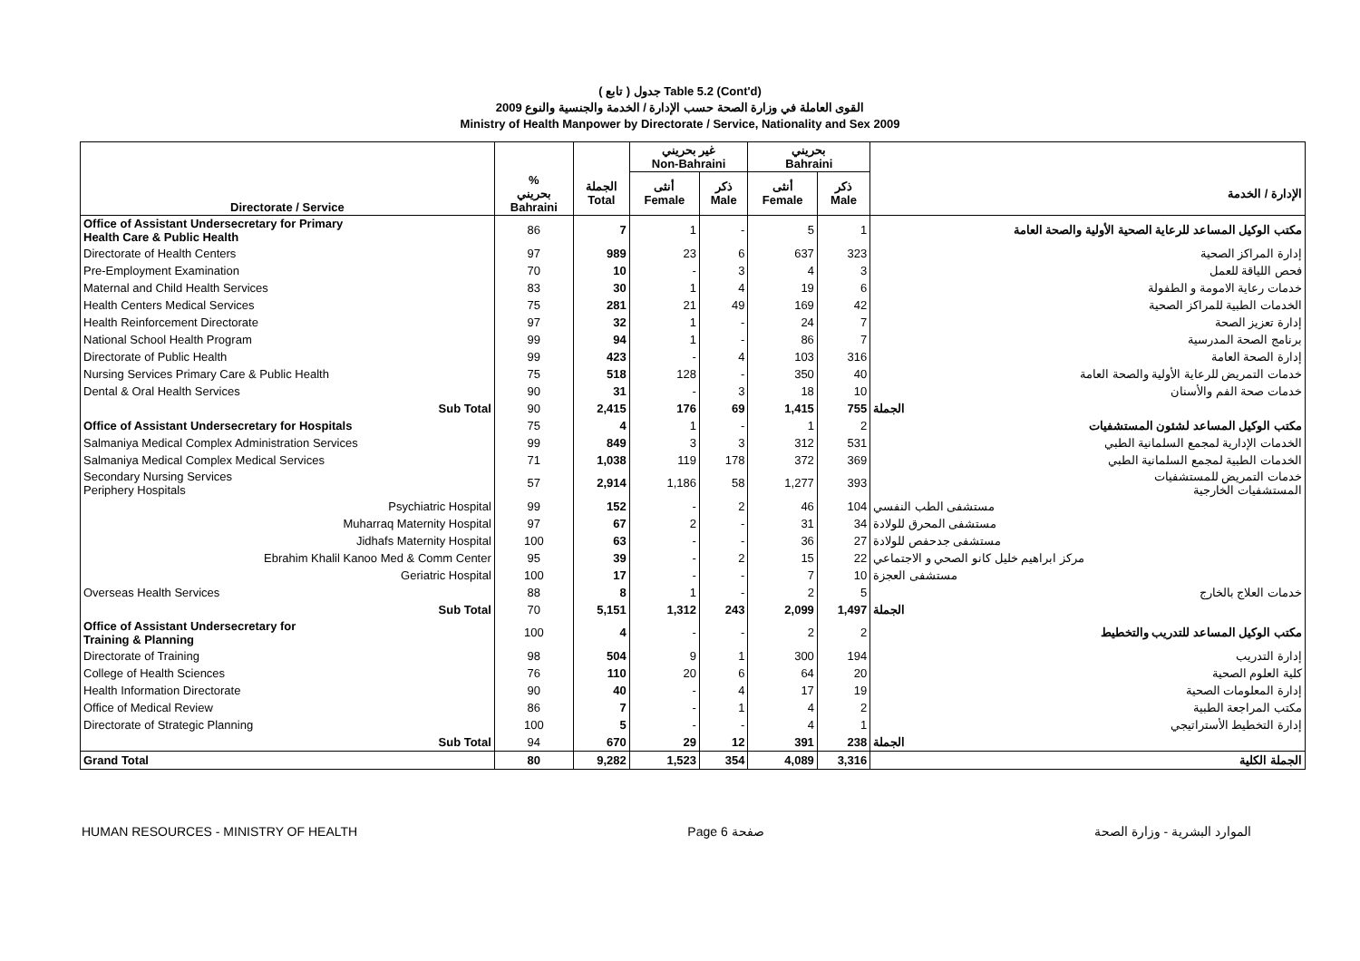( تابع ) جدول Table 5.2 (Cont'd)
القوى العاملة في وزارة الصحة حسب الإدارة / الخدمة والجنسية والنوع 2009
Ministry of Health Manpower by Directorate / Service, Nationality and Sex 2009
| | | | غير بحريني Non-Bahraini | | بحريني Bahraini | | |
| --- | --- | --- | --- | --- | --- | --- | --- |
| Directorate / Service | % بحريني Bahraini | الجملة Total | أنثى Female | ذكر Male | أنثى Female | ذكر Male | الإدارة / الخدمة |
| Office of Assistant Undersecretary for Primary Health Care & Public Health | 86 | 7 | 1 | - | 5 | 1 | مكتب الوكيل المساعد للرعاية الصحية الأولية والصحة العامة |
| Directorate of Health Centers | 97 | 989 | 23 | 6 | 637 | 323 | إدارة المراكز الصحية |
| Pre-Employment Examination | 70 | 10 | - | 3 | 4 | 3 | فحص اللياقة للعمل |
| Maternal and Child Health Services | 83 | 30 | 1 | 4 | 19 | 6 | خدمات رعاية الامومة و الطفولة |
| Health Centers Medical Services | 75 | 281 | 21 | 49 | 169 | 42 | الخدمات الطبية للمراكز الصحية |
| Health Reinforcement Directorate | 97 | 32 | 1 | - | 24 | 7 | إدارة تعزيز الصحة |
| National School Health Program | 99 | 94 | 1 | - | 86 | 7 | برنامج الصحة المدرسية |
| Directorate of Public Health | 99 | 423 | - | 4 | 103 | 316 | إدارة الصحة العامة |
| Nursing Services Primary Care & Public Health | 75 | 518 | 128 | - | 350 | 40 | خدمات التمريض للرعاية الأولية والصحة العامة |
| Dental & Oral Health Services | 90 | 31 | - | 3 | 18 | 10 | خدمات صحة الفم والأسنان |
| Sub Total | 90 | 2,415 | 176 | 69 | 1,415 | 755 | الجملة |
| Office of Assistant Undersecretary for Hospitals | 75 | 4 | 1 | - | 1 | 2 | مكتب الوكيل المساعد لشئون المستشفيات |
| Salmaniya Medical Complex Administration Services | 99 | 849 | 3 | 3 | 312 | 531 | الخدمات الإدارية لمجمع السلمانية الطبي |
| Salmaniya Medical Complex Medical Services | 71 | 1,038 | 119 | 178 | 372 | 369 | الخدمات الطبية لمجمع السلمانية الطبي |
| Secondary Nursing Services Periphery Hospitals | 57 | 2,914 | 1,186 | 58 | 1,277 | 393 | خدمات التمريض للمستشفيات المستشفيات الخارجية |
| Psychiatric Hospital | 99 | 152 | - | 2 | 46 | 104 | مستشفى الطب النفسي |
| Muharraq Maternity Hospital | 97 | 67 | 2 | - | 31 | 34 | مستشفى المحرق للولادة |
| Jidhafs Maternity Hospital | 100 | 63 | - | - | 36 | 27 | مستشفى جدحفص للولادة |
| Ebrahim Khalil Kanoo Med & Comm Center | 95 | 39 | - | 2 | 15 | 22 | مركز ابراهيم خليل كانو الصحي و الاجتماعي |
| Geriatric Hospital | 100 | 17 | - | - | 7 | 10 | مستشفى العجزة |
| Overseas Health Services | 88 | 8 | 1 | - | 2 | 5 | خدمات العلاج بالخارج |
| Sub Total | 70 | 5,151 | 1,312 | 243 | 2,099 | 1,497 | الجملة |
| Office of Assistant Undersecretary for Training & Planning | 100 | 4 | - | - | 2 | 2 | مكتب الوكيل المساعد للتدريب والتخطيط |
| Directorate of Training | 98 | 504 | 9 | 1 | 300 | 194 | إدارة التدريب |
| College of Health Sciences | 76 | 110 | 20 | 6 | 64 | 20 | كلية العلوم الصحية |
| Health Information Directorate | 90 | 40 | - | 4 | 17 | 19 | إدارة المعلومات الصحية |
| Office of Medical Review | 86 | 7 | - | 1 | 4 | 2 | مكتب المراجعة الطبية |
| Directorate of Strategic Planning | 100 | 5 | - | - | 4 | 1 | إدارة التخطيط الأستراتيجي |
| Sub Total | 94 | 670 | 29 | 12 | 391 | 238 | الجملة |
| Grand Total | 80 | 9,282 | 1,523 | 354 | 4,089 | 3,316 | الجملة الكلية |
HUMAN RESOURCES - MINISTRY OF HEALTH Page 6 صفحة الموارد البشرية - وزارة الصحة